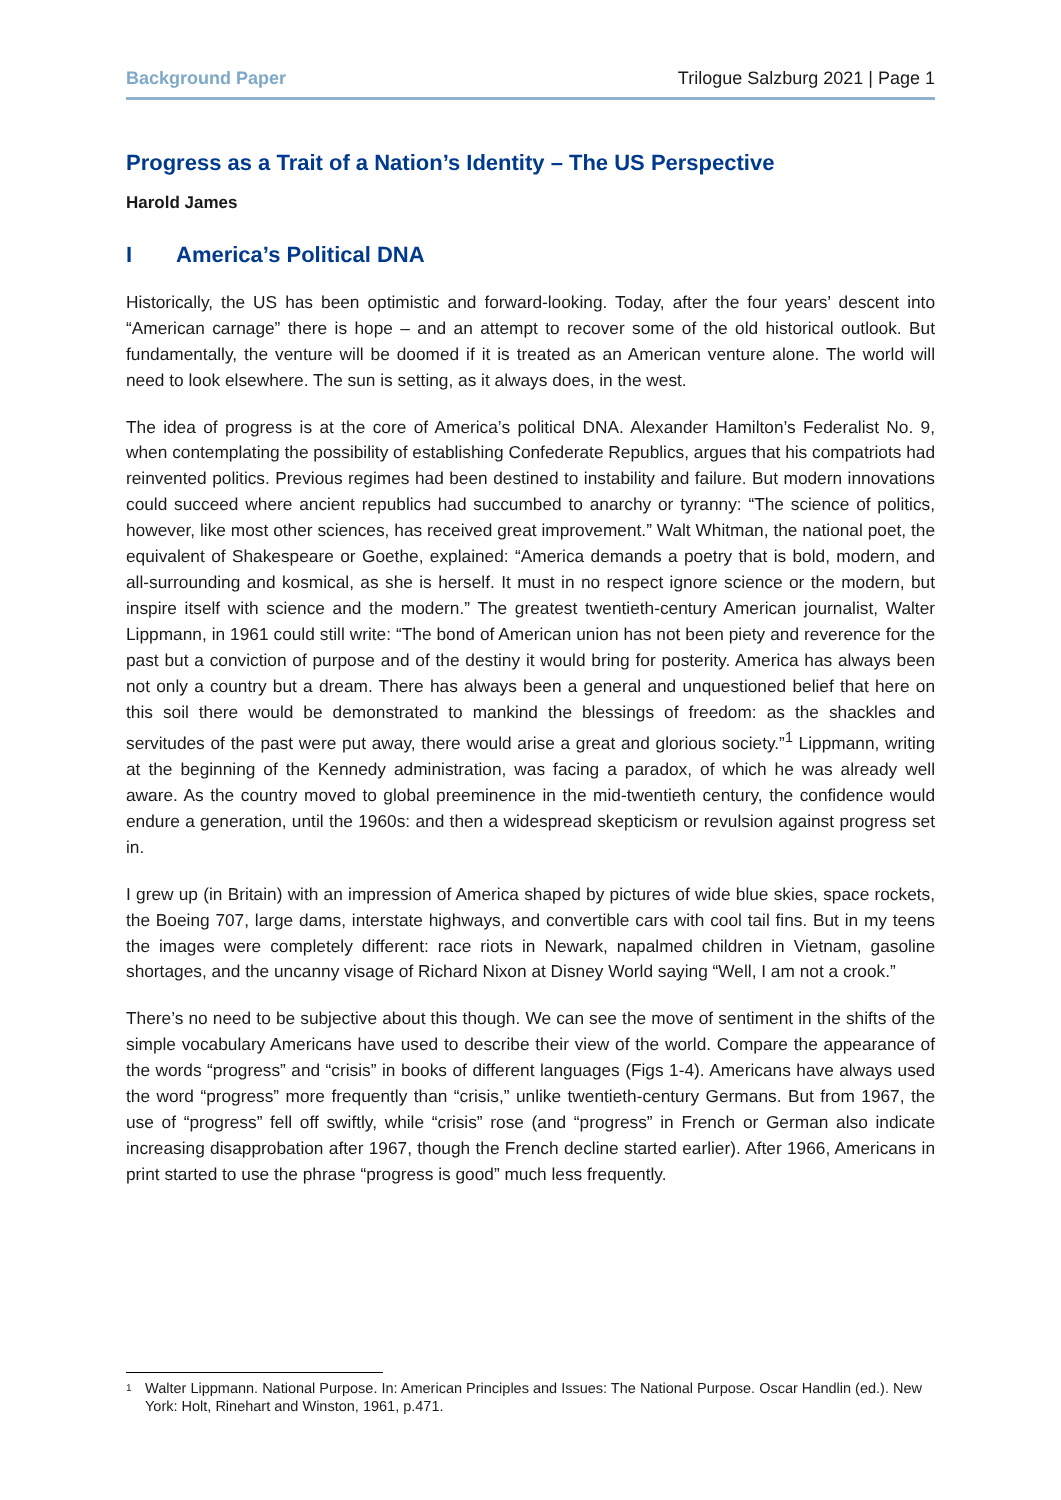Background Paper Trilogue Salzburg 2021 | Page 1
Progress as a Trait of a Nation’s Identity – The US Perspective
Harold James
I America’s Political DNA
Historically, the US has been optimistic and forward-looking. Today, after the four years’ descent into “American carnage” there is hope – and an attempt to recover some of the old historical outlook. But fundamentally, the venture will be doomed if it is treated as an American venture alone. The world will need to look elsewhere. The sun is setting, as it always does, in the west.
The idea of progress is at the core of America’s political DNA. Alexander Hamilton’s Federalist No. 9, when contemplating the possibility of establishing Confederate Republics, argues that his compatriots had reinvented politics. Previous regimes had been destined to instability and failure. But modern innovations could succeed where ancient republics had succumbed to anarchy or tyranny: “The science of politics, however, like most other sciences, has received great improvement.” Walt Whitman, the national poet, the equivalent of Shakespeare or Goethe, explained: “America demands a poetry that is bold, modern, and all-surrounding and kosmical, as she is herself. It must in no respect ignore science or the modern, but inspire itself with science and the modern.” The greatest twentieth-century American journalist, Walter Lippmann, in 1961 could still write: “The bond of American union has not been piety and reverence for the past but a conviction of purpose and of the destiny it would bring for posterity. America has always been not only a country but a dream. There has always been a general and unquestioned belief that here on this soil there would be demonstrated to mankind the blessings of freedom: as the shackles and servitudes of the past were put away, there would arise a great and glorious society.”<sup>1</sup> Lippmann, writing at the beginning of the Kennedy administration, was facing a paradox, of which he was already well aware. As the country moved to global preeminence in the mid-twentieth century, the confidence would endure a generation, until the 1960s: and then a widespread skepticism or revulsion against progress set in.
I grew up (in Britain) with an impression of America shaped by pictures of wide blue skies, space rockets, the Boeing 707, large dams, interstate highways, and convertible cars with cool tail fins. But in my teens the images were completely different: race riots in Newark, napalmed children in Vietnam, gasoline shortages, and the uncanny visage of Richard Nixon at Disney World saying “Well, I am not a crook.”
There’s no need to be subjective about this though. We can see the move of sentiment in the shifts of the simple vocabulary Americans have used to describe their view of the world. Compare the appearance of the words “progress” and “crisis” in books of different languages (Figs 1-4). Americans have always used the word “progress” more frequently than “crisis,” unlike twentieth-century Germans. But from 1967, the use of “progress” fell off swiftly, while “crisis” rose (and “progress” in French or German also indicate increasing disapprobation after 1967, though the French decline started earlier). After 1966, Americans in print started to use the phrase “progress is good” much less frequently.
<sup>1</sup> Walter Lippmann. National Purpose. In: American Principles and Issues: The National Purpose. Oscar Handlin (ed.). New York: Holt, Rinehart and Winston, 1961, p.471.